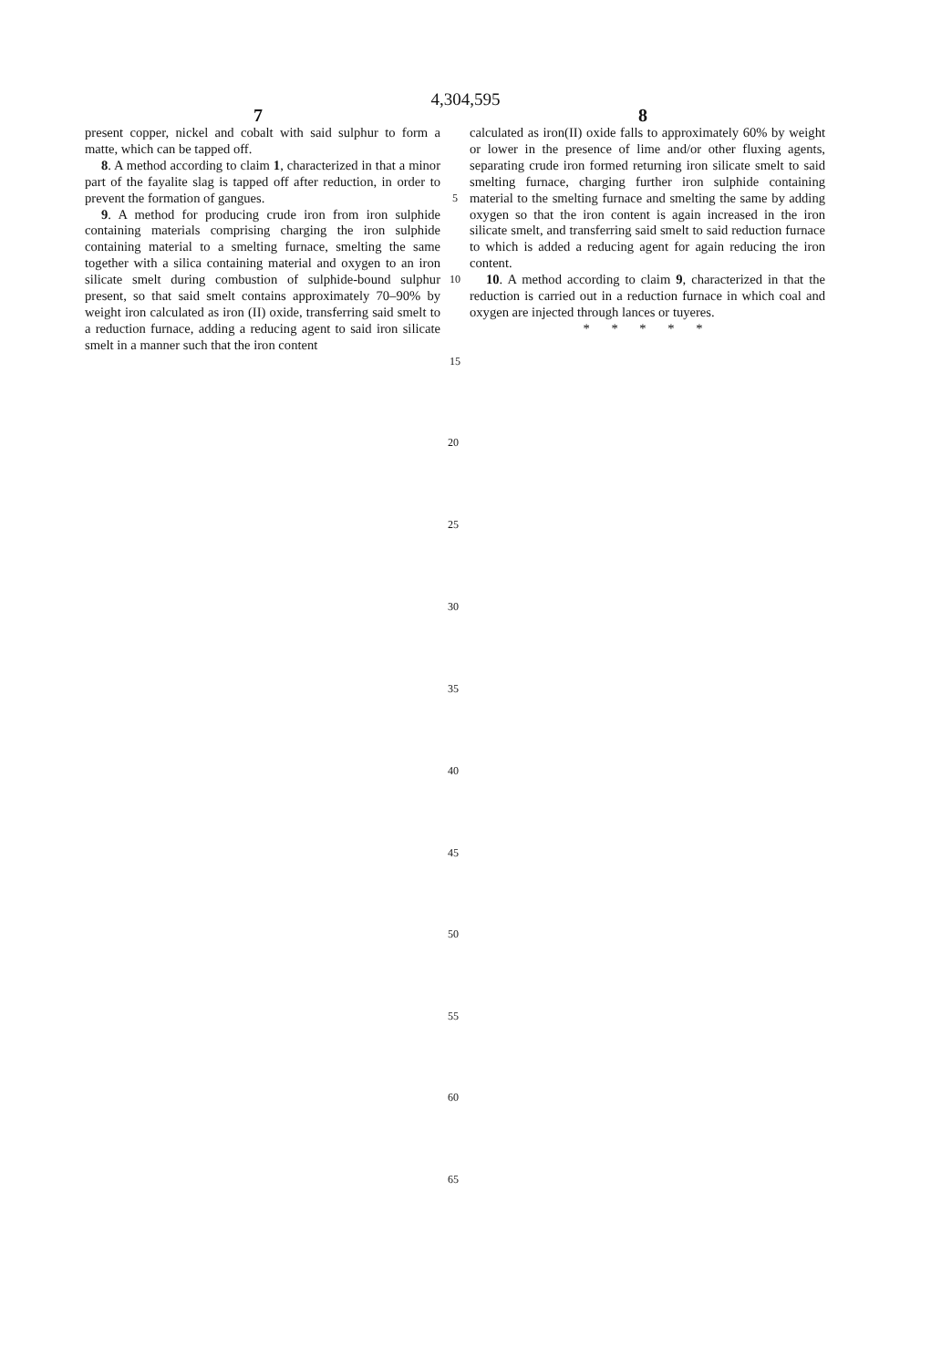4,304,595
7 8
present copper, nickel and cobalt with said sulphur to form a matte, which can be tapped off.
8. A method according to claim 1, characterized in that a minor part of the fayalite slag is tapped off after reduction, in order to prevent the formation of gangues.
9. A method for producing crude iron from iron sulphide containing materials comprising charging the iron sulphide containing material to a smelting furnace, smelting the same together with a silica containing material and oxygen to an iron silicate smelt during combustion of sulphide-bound sulphur present, so that said smelt contains approximately 70–90% by weight iron calculated as iron (II) oxide, transferring said smelt to a reduction furnace, adding a reducing agent to said iron silicate smelt in a manner such that the iron content
5
10
15
calculated as iron(II) oxide falls to approximately 60% by weight or lower in the presence of lime and/or other fluxing agents, separating crude iron formed returning iron silicate smelt to said smelting furnace, charging further iron sulphide containing material to the smelting furnace and smelting the same by adding oxygen so that the iron content is again increased in the iron silicate smelt, and transferring said smelt to said reduction furnace to which is added a reducing agent for again reducing the iron content.
10. A method according to claim 9, characterized in that the reduction is carried out in a reduction furnace in which coal and oxygen are injected through lances or tuyeres.
* * * * *
20
25
30
35
40
45
50
55
60
65